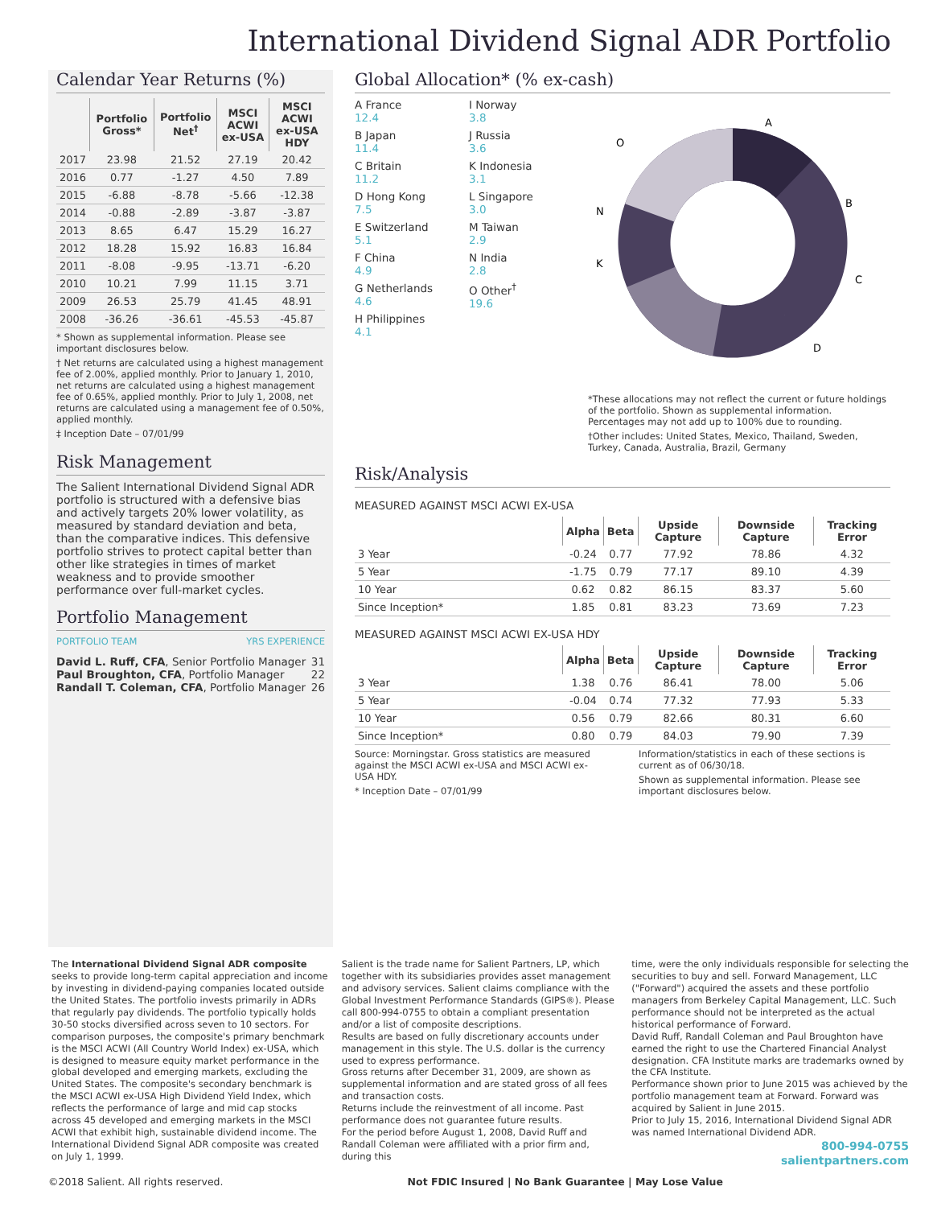International Dividend Signal ADR Portfolio
Calendar Year Returns (%)
| | Portfolio Gross* | Portfolio Net<sup>†</sup> | MSCI ACWI ex-USA | MSCI ACWI ex-USA HDY |
| --- | --- | --- | --- | --- |
| 2017 | 23.98 | 21.52 | 27.19 | 20.42 |
| 2016 | 0.77 | -1.27 | 4.50 | 7.89 |
| 2015 | -6.88 | -8.78 | -5.66 | -12.38 |
| 2014 | -0.88 | -2.89 | -3.87 | -3.87 |
| 2013 | 8.65 | 6.47 | 15.29 | 16.27 |
| 2012 | 18.28 | 15.92 | 16.83 | 16.84 |
| 2011 | -8.08 | -9.95 | -13.71 | -6.20 |
| 2010 | 10.21 | 7.99 | 11.15 | 3.71 |
| 2009 | 26.53 | 25.79 | 41.45 | 48.91 |
| 2008 | -36.26 | -36.61 | -45.53 | -45.87 |
* Shown as supplemental information. Please see important disclosures below.
† Net returns are calculated using a highest management fee of 2.00%, applied monthly. Prior to January 1, 2010, net returns are calculated using a highest management fee of 0.65%, applied monthly. Prior to July 1, 2008, net returns are calculated using a management fee of 0.50%, applied monthly.
‡ Inception Date – 07/01/99
Risk Management
The Salient International Dividend Signal ADR portfolio is structured with a defensive bias and actively targets 20% lower volatility, as measured by standard deviation and beta, than the comparative indices. This defensive portfolio strives to protect capital better than other like strategies in times of market weakness and to provide smoother performance over full-market cycles.
Portfolio Management
PORTFOLIO TEAM YRS EXPERIENCE
David L. Ruff, CFA, Senior Portfolio Manager 31
Paul Broughton, CFA, Portfolio Manager 22
Randall T. Coleman, CFA, Portfolio Manager 26
Global Allocation* (% ex-cash)
A France
12.4
B Japan
11.4
C Britain
11.2
D Hong Kong
7.5
E Switzerland
5.1
F China
4.9
G Netherlands
4.6
H Philippines
4.1
I Norway
3.8
J Russia
3.6
K Indonesia
3.1
L Singapore
3.0
M Taiwan
2.9
N India
2.8
O Other<sup>†</sup>
19.6
A
B
C
D
O
N
K
*These allocations may not reflect the current or future holdings of the portfolio. Shown as supplemental information. Percentages may not add up to 100% due to rounding.
†Other includes: United States, Mexico, Thailand, Sweden, Turkey, Canada, Australia, Brazil, Germany
Risk/Analysis
MEASURED AGAINST MSCI ACWI EX-USA
| | Alpha | Beta | Upside Capture | Downside Capture | Tracking Error |
| --- | --- | --- | --- | --- | --- |
| 3 Year | -0.24 | 0.77 | 77.92 | 78.86 | 4.32 |
| 5 Year | -1.75 | 0.79 | 77.17 | 89.10 | 4.39 |
| 10 Year | 0.62 | 0.82 | 86.15 | 83.37 | 5.60 |
| Since Inception* | 1.85 | 0.81 | 83.23 | 73.69 | 7.23 |
MEASURED AGAINST MSCI ACWI EX-USA HDY
| | Alpha | Beta | Upside Capture | Downside Capture | Tracking Error |
| --- | --- | --- | --- | --- | --- |
| 3 Year | 1.38 | 0.76 | 86.41 | 78.00 | 5.06 |
| 5 Year | -0.04 | 0.74 | 77.32 | 77.93 | 5.33 |
| 10 Year | 0.56 | 0.79 | 82.66 | 80.31 | 6.60 |
| Since Inception* | 0.80 | 0.79 | 84.03 | 79.90 | 7.39 |
Source: Morningstar. Gross statistics are measured against the MSCI ACWI ex-USA and MSCI ACWI ex-USA HDY.
* Inception Date – 07/01/99
Information/statistics in each of these sections is current as of 06/30/18.
Shown as supplemental information. Please see important disclosures below.
The International Dividend Signal ADR composite seeks to provide long-term capital appreciation and income by investing in dividend-paying companies located outside the United States. The portfolio invests primarily in ADRs that regularly pay dividends. The portfolio typically holds 30-50 stocks diversified across seven to 10 sectors. For comparison purposes, the composite's primary benchmark is the MSCI ACWI (All Country World Index) ex-USA, which is designed to measure equity market performance in the global developed and emerging markets, excluding the United States. The composite's secondary benchmark is the MSCI ACWI ex-USA High Dividend Yield Index, which reflects the performance of large and mid cap stocks across 45 developed and emerging markets in the MSCI ACWI that exhibit high, sustainable dividend income. The International Dividend Signal ADR composite was created on July 1, 1999.
Salient is the trade name for Salient Partners, LP, which together with its subsidiaries provides asset management and advisory services. Salient claims compliance with the Global Investment Performance Standards (GIPS®). Please call 800-994-0755 to obtain a compliant presentation and/or a list of composite descriptions.
Results are based on fully discretionary accounts under management in this style. The U.S. dollar is the currency used to express performance.
Gross returns after December 31, 2009, are shown as supplemental information and are stated gross of all fees and transaction costs.
Returns include the reinvestment of all income. Past performance does not guarantee future results.
For the period before August 1, 2008, David Ruff and Randall Coleman were affiliated with a prior firm and, during this
time, were the only individuals responsible for selecting the securities to buy and sell. Forward Management, LLC ("Forward") acquired the assets and these portfolio managers from Berkeley Capital Management, LLC. Such performance should not be interpreted as the actual historical performance of Forward.
David Ruff, Randall Coleman and Paul Broughton have earned the right to use the Chartered Financial Analyst designation. CFA Institute marks are trademarks owned by the CFA Institute.
Performance shown prior to June 2015 was achieved by the portfolio management team at Forward. Forward was acquired by Salient in June 2015.
Prior to July 15, 2016, International Dividend Signal ADR was named International Dividend ADR.
800-994-0755
salientpartners.com
©2018 Salient. All rights reserved. Not FDIC Insured | No Bank Guarantee | May Lose Value